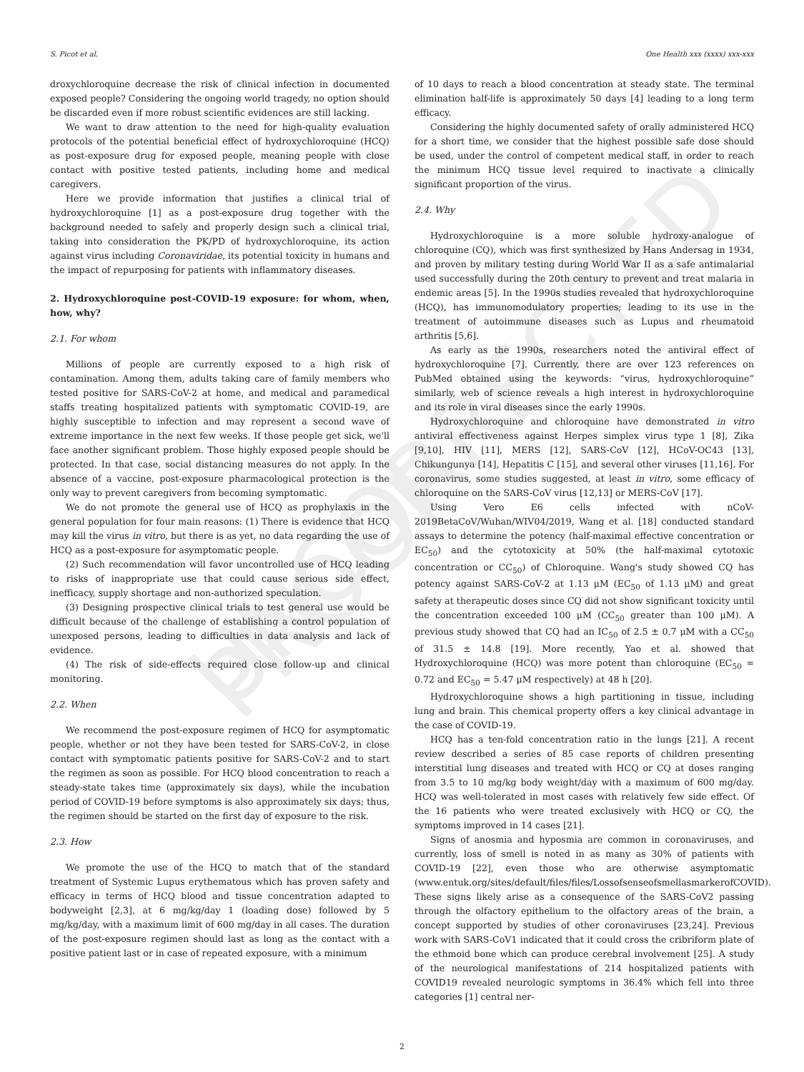UNCORRECTED PROOF
S. Picot et al. One Health xxx (xxxx) xxx-xxx
droxychloroquine decrease the risk of clinical infection in documented exposed people? Considering the ongoing world tragedy, no option should be discarded even if more robust scientific evidences are still lacking.
We want to draw attention to the need for high-quality evaluation protocols of the potential beneficial effect of hydroxychloroquine (HCQ) as post-exposure drug for exposed people, meaning people with close contact with positive tested patients, including home and medical caregivers.
Here we provide information that justifies a clinical trial of hydroxychloroquine [1] as a post-exposure drug together with the background needed to safely and properly design such a clinical trial, taking into consideration the PK/PD of hydroxychloroquine, its action against virus including Coronaviridae, its potential toxicity in humans and the impact of repurposing for patients with inflammatory diseases.
2. Hydroxychloroquine post-COVID-19 exposure: for whom, when, how, why?
2.1. For whom
Millions of people are currently exposed to a high risk of contamination. Among them, adults taking care of family members who tested positive for SARS-CoV-2 at home, and medical and paramedical staffs treating hospitalized patients with symptomatic COVID-19, are highly susceptible to infection and may represent a second wave of extreme importance in the next few weeks. If those people get sick, we'll face another significant problem. Those highly exposed people should be protected. In that case, social distancing measures do not apply. In the absence of a vaccine, post-exposure pharmacological protection is the only way to prevent caregivers from becoming symptomatic.
We do not promote the general use of HCQ as prophylaxis in the general population for four main reasons: (1) There is evidence that HCQ may kill the virus in vitro, but there is as yet, no data regarding the use of HCQ as a post-exposure for asymptomatic people.
(2) Such recommendation will favor uncontrolled use of HCQ leading to risks of inappropriate use that could cause serious side effect, inefficacy, supply shortage and non-authorized speculation.
(3) Designing prospective clinical trials to test general use would be difficult because of the challenge of establishing a control population of unexposed persons, leading to difficulties in data analysis and lack of evidence.
(4) The risk of side-effects required close follow-up and clinical monitoring.
2.2. When
We recommend the post-exposure regimen of HCQ for asymptomatic people, whether or not they have been tested for SARS-CoV-2, in close contact with symptomatic patients positive for SARS-CoV-2 and to start the regimen as soon as possible. For HCQ blood concentration to reach a steady-state takes time (approximately six days), while the incubation period of COVID-19 before symptoms is also approximately six days; thus, the regimen should be started on the first day of exposure to the risk.
2.3. How
We promote the use of the HCQ to match that of the standard treatment of Systemic Lupus erythematous which has proven safety and efficacy in terms of HCQ blood and tissue concentration adapted to bodyweight [2,3], at 6 mg/kg/day 1 (loading dose) followed by 5 mg/kg/day, with a maximum limit of 600 mg/day in all cases. The duration of the post-exposure regimen should last as long as the contact with a positive patient last or in case of repeated exposure, with a minimum
of 10 days to reach a blood concentration at steady state. The terminal elimination half-life is approximately 50 days [4] leading to a long term efficacy.
Considering the highly documented safety of orally administered HCQ for a short time, we consider that the highest possible safe dose should be used, under the control of competent medical staff, in order to reach the minimum HCQ tissue level required to inactivate a clinically significant proportion of the virus.
2.4. Why
Hydroxychloroquine is a more soluble hydroxy-analogue of chloroquine (CQ), which was first synthesized by Hans Andersag in 1934, and proven by military testing during World War II as a safe antimalarial used successfully during the 20th century to prevent and treat malaria in endemic areas [5]. In the 1990s studies revealed that hydroxychloroquine (HCQ), has immunomodulatory properties; leading to its use in the treatment of autoimmune diseases such as Lupus and rheumatoid arthritis [5,6].
As early as the 1990s, researchers noted the antiviral effect of hydroxychloroquine [7]. Currently, there are over 123 references on PubMed obtained using the keywords: “virus, hydroxychloroquine” similarly, web of science reveals a high interest in hydroxychloroquine and its role in viral diseases since the early 1990s.
Hydroxychloroquine and chloroquine have demonstrated in vitro antiviral effectiveness against Herpes simplex virus type 1 [8], Zika [9,10], HIV [11], MERS [12], SARS-CoV [12], HCoV-OC43 [13], Chikungunya [14], Hepatitis C [15], and several other viruses [11,16]. For coronavirus, some studies suggested, at least in vitro, some efficacy of chloroquine on the SARS-CoV virus [12,13] or MERS-CoV [17].
Using Vero E6 cells infected with nCoV-2019BetaCoV/Wuhan/WIV04/2019, Wang et al. [18] conducted standard assays to determine the potency (half-maximal effective concentration or EC<sub>50</sub>) and the cytotoxicity at 50% (the half-maximal cytotoxic concentration or CC<sub>50</sub>) of Chloroquine. Wang's study showed CQ has potency against SARS-CoV-2 at 1.13 μM (EC<sub>50</sub> of 1.13 μM) and great safety at therapeutic doses since CQ did not show significant toxicity until the concentration exceeded 100 μM (CC<sub>50</sub> greater than 100 μM). A previous study showed that CQ had an IC<sub>50</sub> of 2.5 ± 0.7 μM with a CC<sub>50</sub> of 31.5 ± 14.8 [19]. More recently, Yao et al. showed that Hydroxychloroquine (HCQ) was more potent than chloroquine (EC<sub>50</sub> = 0.72 and EC<sub>50</sub> = 5.47 μM respectively) at 48 h [20].
Hydroxychloroquine shows a high partitioning in tissue, including lung and brain. This chemical property offers a key clinical advantage in the case of COVID-19.
HCQ has a ten-fold concentration ratio in the lungs [21]. A recent review described a series of 85 case reports of children presenting interstitial lung diseases and treated with HCQ or CQ at doses ranging from 3.5 to 10 mg/kg body weight/day with a maximum of 600 mg/day. HCQ was well-tolerated in most cases with relatively few side effect. Of the 16 patients who were treated exclusively with HCQ or CQ, the symptoms improved in 14 cases [21].
Signs of anosmia and hyposmia are common in coronaviruses, and currently, loss of smell is noted in as many as 30% of patients with COVID-19 [22], even those who are otherwise asymptomatic (www.entuk.org/sites/default/files/files/LossofsenseofsmellasmarkerofCOVID). These signs likely arise as a consequence of the SARS-CoV2 passing through the olfactory epithelium to the olfactory areas of the brain, a concept supported by studies of other coronaviruses [23,24]. Previous work with SARS-CoV1 indicated that it could cross the cribriform plate of the ethmoid bone which can produce cerebral involvement [25]. A study of the neurological manifestations of 214 hospitalized patients with COVID19 revealed neurologic symptoms in 36.4% which fell into three categories [1] central ner-
2